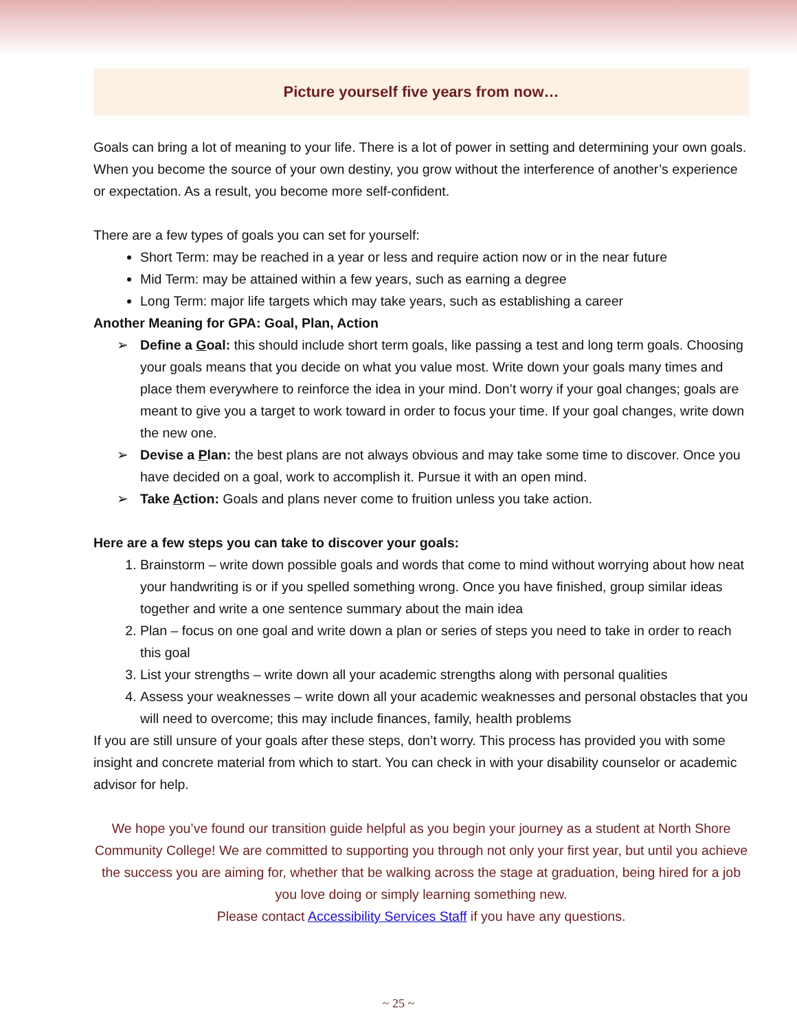Picture yourself five years from now…
Goals can bring a lot of meaning to your life. There is a lot of power in setting and determining your own goals. When you become the source of your own destiny, you grow without the interference of another’s experience or expectation. As a result, you become more self-confident.
There are a few types of goals you can set for yourself:
Short Term: may be reached in a year or less and require action now or in the near future
Mid Term: may be attained within a few years, such as earning a degree
Long Term: major life targets which may take years, such as establishing a career
Another Meaning for GPA: Goal, Plan, Action
➢ Define a Goal: this should include short term goals, like passing a test and long term goals. Choosing your goals means that you decide on what you value most. Write down your goals many times and place them everywhere to reinforce the idea in your mind. Don’t worry if your goal changes; goals are meant to give you a target to work toward in order to focus your time. If your goal changes, write down the new one.
➢ Devise a Plan: the best plans are not always obvious and may take some time to discover. Once you have decided on a goal, work to accomplish it. Pursue it with an open mind.
➢ Take Action: Goals and plans never come to fruition unless you take action.
Here are a few steps you can take to discover your goals:
1. Brainstorm – write down possible goals and words that come to mind without worrying about how neat your handwriting is or if you spelled something wrong. Once you have finished, group similar ideas together and write a one sentence summary about the main idea
2. Plan – focus on one goal and write down a plan or series of steps you need to take in order to reach this goal
3. List your strengths – write down all your academic strengths along with personal qualities
4. Assess your weaknesses – write down all your academic weaknesses and personal obstacles that you will need to overcome; this may include finances, family, health problems
If you are still unsure of your goals after these steps, don’t worry. This process has provided you with some insight and concrete material from which to start. You can check in with your disability counselor or academic advisor for help.
We hope you’ve found our transition guide helpful as you begin your journey as a student at North Shore Community College! We are committed to supporting you through not only your first year, but until you achieve the success you are aiming for, whether that be walking across the stage at graduation, being hired for a job you love doing or simply learning something new.
Please contact Accessibility Services Staff if you have any questions.
~ 25 ~